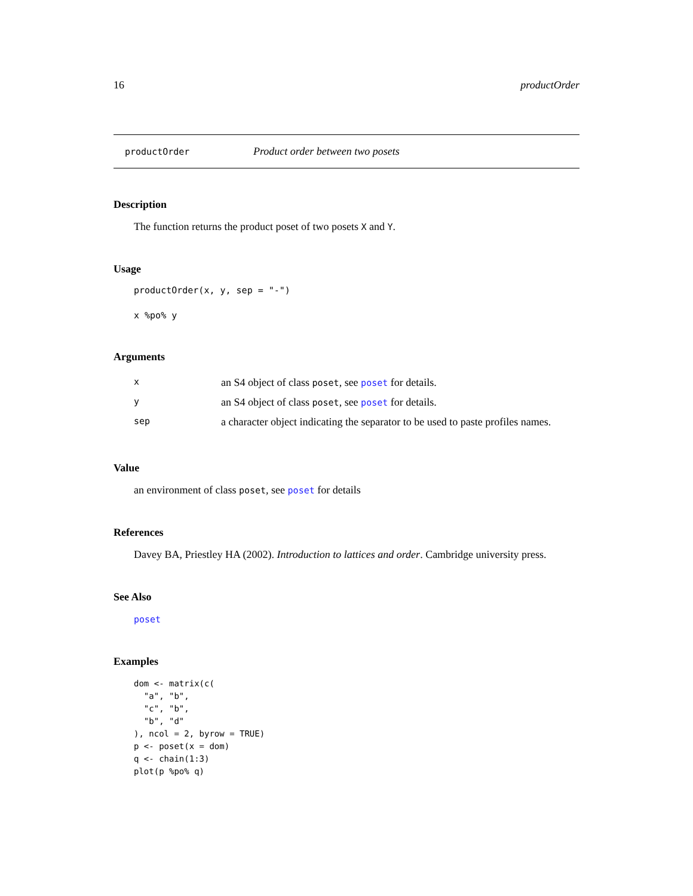16 productOrder
productOrder Product order between two posets
Description
The function returns the product poset of two posets X and Y.
Usage
productOrder(x, y, sep = "-")
x %po% y
Arguments
| x | an S4 object of class poset , see poset for details. |
| y | an S4 object of class poset , see poset for details. |
| sep | a character object indicating the separator to be used to paste profiles names. |
Value
an environment of class poset, see poset for details
References
Davey BA, Priestley HA (2002). Introduction to lattices and order. Cambridge university press.
See Also
poset
Examples
dom <- matrix(c(
  "a", "b",
  "c", "b",
  "b", "d"
), ncol = 2, byrow = TRUE)
p <- poset(x = dom)
q <- chain(1:3)
plot(p %po% q)